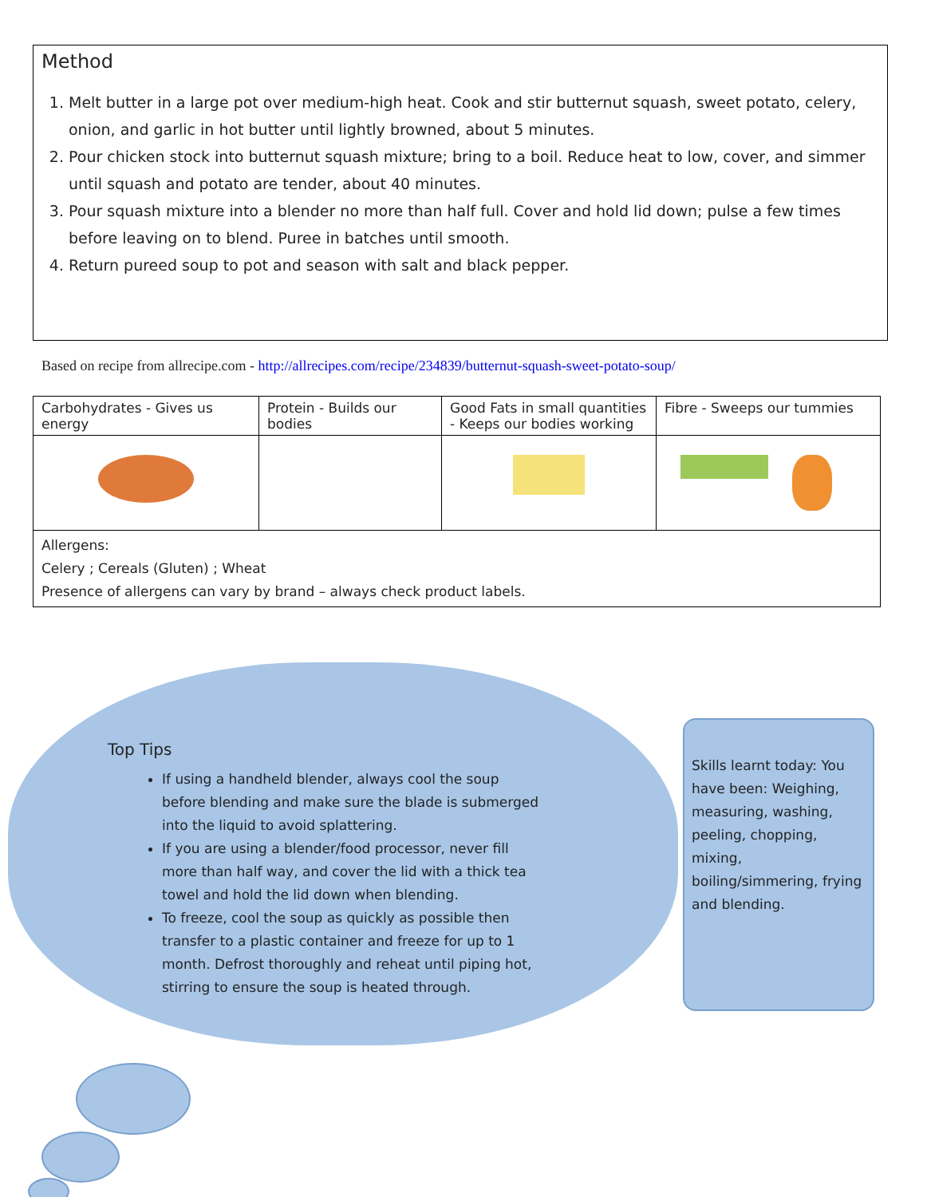Method
1. Melt butter in a large pot over medium-high heat. Cook and stir butternut squash, sweet potato, celery, onion, and garlic in hot butter until lightly browned, about 5 minutes.
2. Pour chicken stock into butternut squash mixture; bring to a boil. Reduce heat to low, cover, and simmer until squash and potato are tender, about 40 minutes.
3. Pour squash mixture into a blender no more than half full. Cover and hold lid down; pulse a few times before leaving on to blend. Puree in batches until smooth.
4. Return pureed soup to pot and season with salt and black pepper.
Based on recipe from allrecipe.com - http://allrecipes.com/recipe/234839/butternut-squash-sweet-potato-soup/
| Carbohydrates - Gives us energy | Protein - Builds our bodies | Good Fats in small quantities - Keeps our bodies working | Fibre - Sweeps our tummies |
| --- | --- | --- | --- |
| Allergens: Celery ; Cereals (Gluten) ; Wheat Presence of allergens can vary by brand – always check product labels. | | | |
Top Tips
If using a handheld blender, always cool the soup before blending and make sure the blade is submerged into the liquid to avoid splattering.
If you are using a blender/food processor, never fill more than half way, and cover the lid with a thick tea towel and hold the lid down when blending.
To freeze, cool the soup as quickly as possible then transfer to a plastic container and freeze for up to 1 month. Defrost thoroughly and reheat until piping hot, stirring to ensure the soup is heated through.
Skills learnt today: You have been: Weighing, measuring, washing, peeling, chopping, mixing, boiling/simmering, frying and blending.